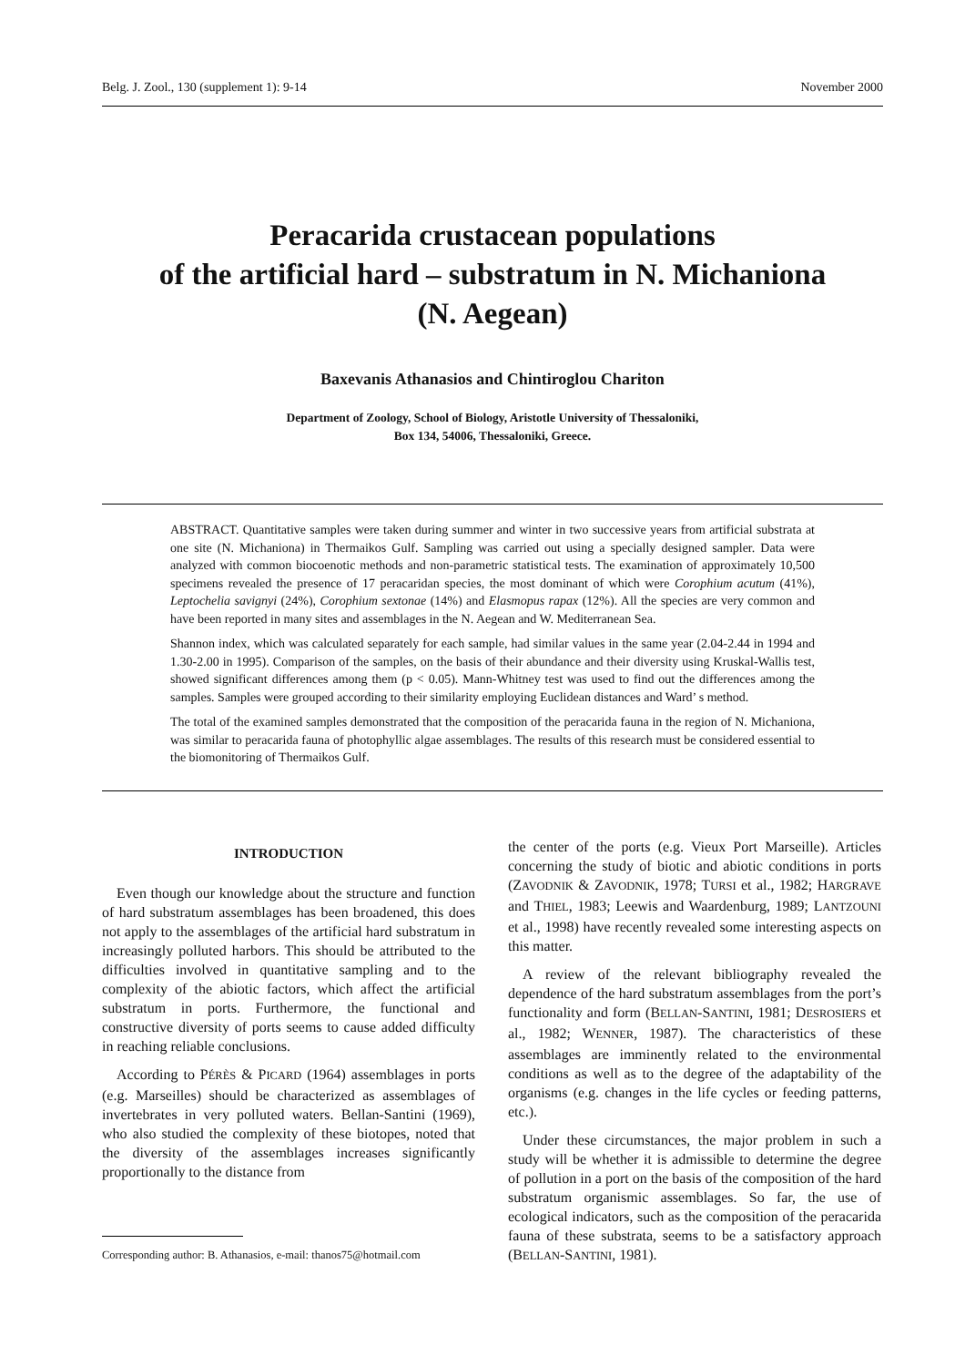Belg. J. Zool., 130 (supplement 1): 9-14 November 2000
Peracarida crustacean populations
of the artificial hard – substratum in N. Michaniona
(N. Aegean)
Baxevanis Athanasios and Chintiroglou Chariton
Department of Zoology, School of Biology, Aristotle University of Thessaloniki,
Box 134, 54006, Thessaloniki, Greece.
ABSTRACT. Quantitative samples were taken during summer and winter in two successive years from artificial substrata at one site (N. Michaniona) in Thermaikos Gulf. Sampling was carried out using a specially designed sampler. Data were analyzed with common biocoenotic methods and non-parametric statistical tests. The examination of approximately 10,500 specimens revealed the presence of 17 peracaridan species, the most dominant of which were Corophium acutum (41%), Leptochelia savignyi (24%), Corophium sextonae (14%) and Elasmopus rapax (12%). All the species are very common and have been reported in many sites and assemblages in the N. Aegean and W. Mediterranean Sea.
Shannon index, which was calculated separately for each sample, had similar values in the same year (2.04-2.44 in 1994 and 1.30-2.00 in 1995). Comparison of the samples, on the basis of their abundance and their diversity using Kruskal-Wallis test, showed significant differences among them (p < 0.05). Mann-Whitney test was used to find out the differences among the samples. Samples were grouped according to their similarity employing Euclidean distances and Ward’ s method.
The total of the examined samples demonstrated that the composition of the peracarida fauna in the region of N. Michaniona, was similar to peracarida fauna of photophyllic algae assemblages. The results of this research must be considered essential to the biomonitoring of Thermaikos Gulf.
INTRODUCTION
Even though our knowledge about the structure and function of hard substratum assemblages has been broadened, this does not apply to the assemblages of the artificial hard substratum in increasingly polluted harbors. This should be attributed to the difficulties involved in quantitative sampling and to the complexity of the abiotic factors, which affect the artificial substratum in ports. Furthermore, the functional and constructive diversity of ports seems to cause added difficulty in reaching reliable conclusions.
According to PÉRÈS & PICARD (1964) assemblages in ports (e.g. Marseilles) should be characterized as assemblages of invertebrates in very polluted waters. Bellan-Santini (1969), who also studied the complexity of these biotopes, noted that the diversity of the assemblages increases significantly proportionally to the distance from
Corresponding author: B. Athanasios, e-mail: thanos75@hotmail.com
the center of the ports (e.g. Vieux Port Marseille). Articles concerning the study of biotic and abiotic conditions in ports (ZAVODNIK & ZAVODNIK, 1978; TURSI et al., 1982; HARGRAVE and THIEL, 1983; Leewis and Waardenburg, 1989; LANTZOUNI et al., 1998) have recently revealed some interesting aspects on this matter.
A review of the relevant bibliography revealed the dependence of the hard substratum assemblages from the port’s functionality and form (BELLAN-SANTINI, 1981; DESROSIERS et al., 1982; WENNER, 1987). The characteristics of these assemblages are imminently related to the environmental conditions as well as to the degree of the adaptability of the organisms (e.g. changes in the life cycles or feeding patterns, etc.).
Under these circumstances, the major problem in such a study will be whether it is admissible to determine the degree of pollution in a port on the basis of the composition of the hard substratum organismic assemblages. So far, the use of ecological indicators, such as the composition of the peracarida fauna of these substrata, seems to be a satisfactory approach (BELLAN-SANTINI, 1981).